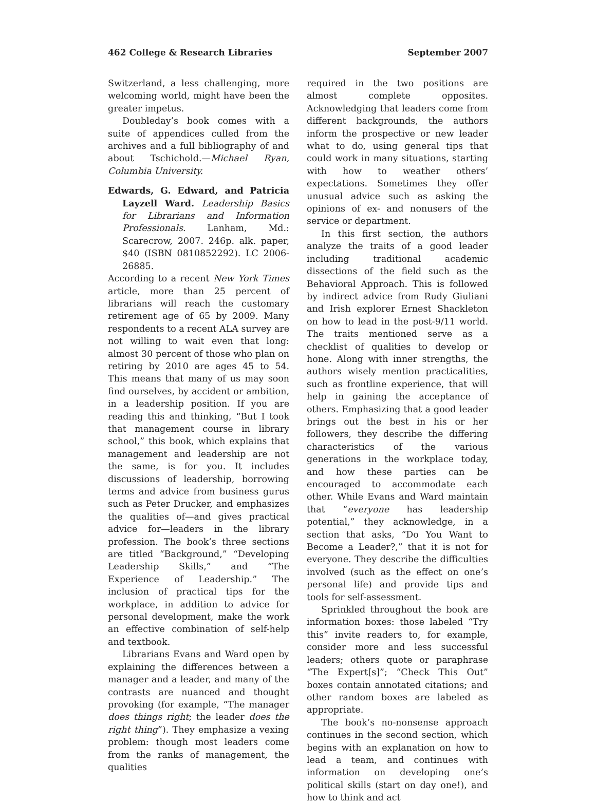462 College & Research Libraries September 2007
Switzerland, a less challenging, more welcoming world, might have been the greater impetus.
Doubleday’s book comes with a suite of appendices culled from the archives and a full bibliography of and about Tschichold.—Michael Ryan, Columbia University.
Edwards, G. Edward, and Patricia Layzell Ward. Leadership Basics for Librarians and Information Professionals. Lanham, Md.: Scarecrow, 2007. 246p. alk. paper, $40 (ISBN 0810852292). LC 2006-26885.
According to a recent New York Times article, more than 25 percent of librarians will reach the customary retirement age of 65 by 2009. Many respondents to a recent ALA survey are not willing to wait even that long: almost 30 percent of those who plan on retiring by 2010 are ages 45 to 54. This means that many of us may soon find ourselves, by accident or ambition, in a leadership position. If you are reading this and thinking, “But I took that management course in library school,” this book, which explains that management and leadership are not the same, is for you. It includes discussions of leadership, borrowing terms and advice from business gurus such as Peter Drucker, and emphasizes the qualities of—and gives practical advice for—leaders in the library profession. The book’s three sections are titled “Background,” “Developing Leadership Skills,” and “The Experience of Leadership.” The inclusion of practical tips for the workplace, in addition to advice for personal development, make the work an effective combination of self-help and textbook.
Librarians Evans and Ward open by explaining the differences between a manager and a leader, and many of the contrasts are nuanced and thought provoking (for example, “The manager does things right; the leader does the right thing”). They emphasize a vexing problem: though most leaders come from the ranks of management, the qualities
required in the two positions are almost complete opposites. Acknowledging that leaders come from different backgrounds, the authors inform the prospective or new leader what to do, using general tips that could work in many situations, starting with how to weather others’ expectations. Sometimes they offer unusual advice such as asking the opinions of ex- and nonusers of the service or department.
In this first section, the authors analyze the traits of a good leader including traditional academic dissections of the field such as the Behavioral Approach. This is followed by indirect advice from Rudy Giuliani and Irish explorer Ernest Shackleton on how to lead in the post-9/11 world. The traits mentioned serve as a checklist of qualities to develop or hone. Along with inner strengths, the authors wisely mention practicalities, such as frontline experience, that will help in gaining the acceptance of others. Emphasizing that a good leader brings out the best in his or her followers, they describe the differing characteristics of the various generations in the workplace today, and how these parties can be encouraged to accommodate each other. While Evans and Ward maintain that “everyone has leadership potential,” they acknowledge, in a section that asks, “Do You Want to Become a Leader?,” that it is not for everyone. They describe the difficulties involved (such as the effect on one’s personal life) and provide tips and tools for self-assessment.
Sprinkled throughout the book are information boxes: those labeled “Try this” invite readers to, for example, consider more and less successful leaders; others quote or paraphrase “The Expert[s]”; “Check This Out” boxes contain annotated citations; and other random boxes are labeled as appropriate.
The book’s no-nonsense approach continues in the second section, which begins with an explanation on how to lead a team, and continues with information on developing one’s political skills (start on day one!), and how to think and act